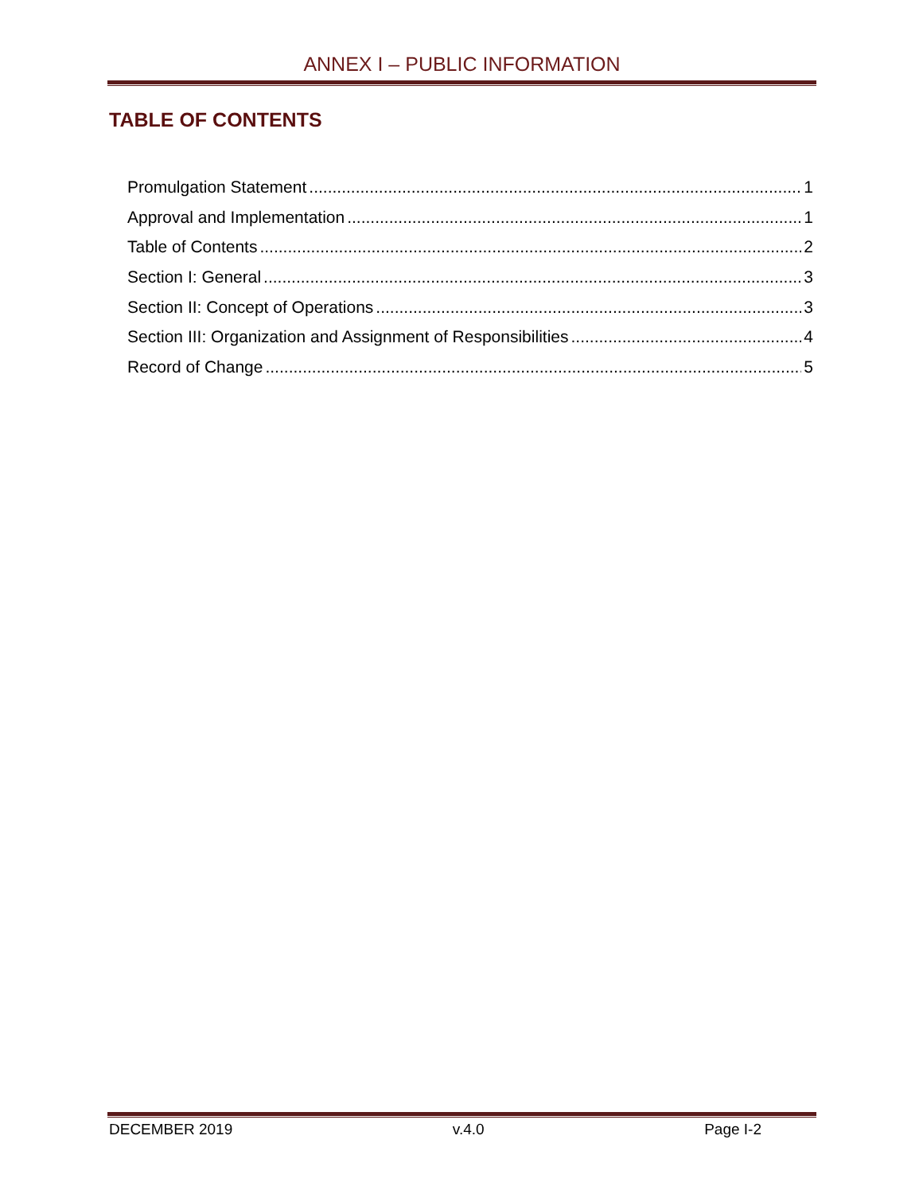ANNEX I – PUBLIC INFORMATION
TABLE OF CONTENTS
Promulgation Statement 1
Approval and Implementation 1
Table of Contents 2
Section I: General 3
Section II: Concept of Operations 3
Section III: Organization and Assignment of Responsibilities 4
Record of Change 5
DECEMBER 2019 v.4.0 Page I-2